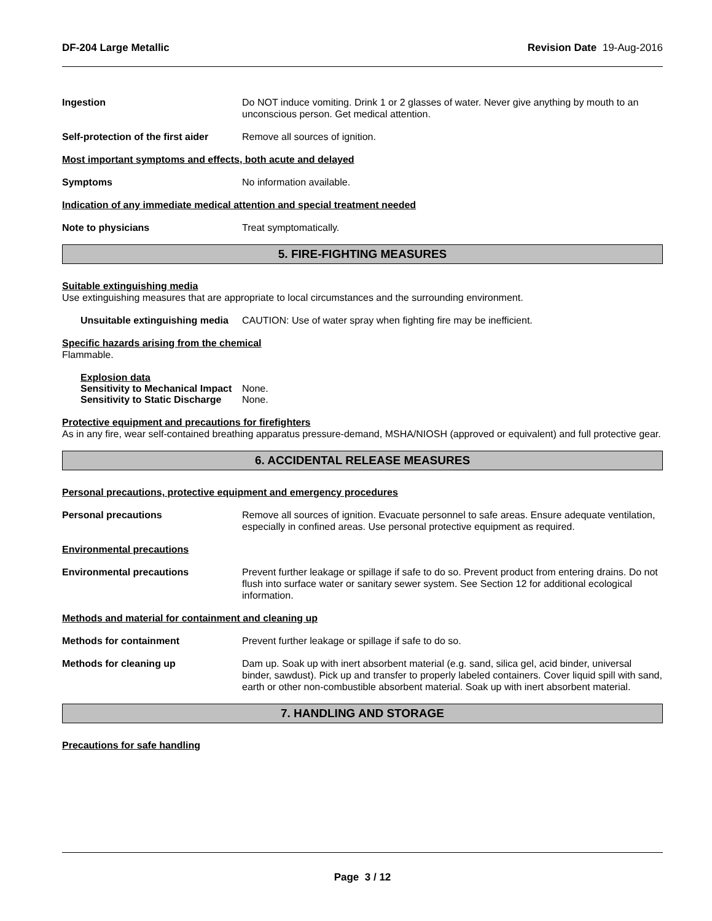DF-204 Large Metallic Revision Date 19-Aug-2016
Ingestion Do NOT induce vomiting. Drink 1 or 2 glasses of water. Never give anything by mouth to an unconscious person. Get medical attention.
Self-protection of the first aider
Remove all sources of ignition.
Most important symptoms and effects, both acute and delayed
Symptoms No information available.
Indication of any immediate medical attention and special treatment needed
Note to physicians Treat symptomatically.
5. FIRE-FIGHTING MEASURES
Suitable extinguishing media
Use extinguishing measures that are appropriate to local circumstances and the surrounding environment.
Unsuitable extinguishing media
CAUTION: Use of water spray when fighting fire may be inefficient.
Specific hazards arising from the chemical
Flammable.
Explosion data
Sensitivity to Mechanical Impact None.
Sensitivity to Static Discharge None.
Protective equipment and precautions for firefighters
As in any fire, wear self-contained breathing apparatus pressure-demand, MSHA/NIOSH (approved or equivalent) and full protective gear.
6. ACCIDENTAL RELEASE MEASURES
Personal precautions, protective equipment and emergency procedures
Personal precautions Remove all sources of ignition. Evacuate personnel to safe areas. Ensure adequate ventilation, especially in confined areas. Use personal protective equipment as required.
Environmental precautions
Environmental precautions Prevent further leakage or spillage if safe to do so. Prevent product from entering drains. Do not flush into surface water or sanitary sewer system. See Section 12 for additional ecological information.
Methods and material for containment and cleaning up
Methods for containment Prevent further leakage or spillage if safe to do so.
Methods for cleaning up Dam up. Soak up with inert absorbent material (e.g. sand, silica gel, acid binder, universal binder, sawdust). Pick up and transfer to properly labeled containers. Cover liquid spill with sand, earth or other non-combustible absorbent material. Soak up with inert absorbent material.
7. HANDLING AND STORAGE
Precautions for safe handling
Page 3 / 12